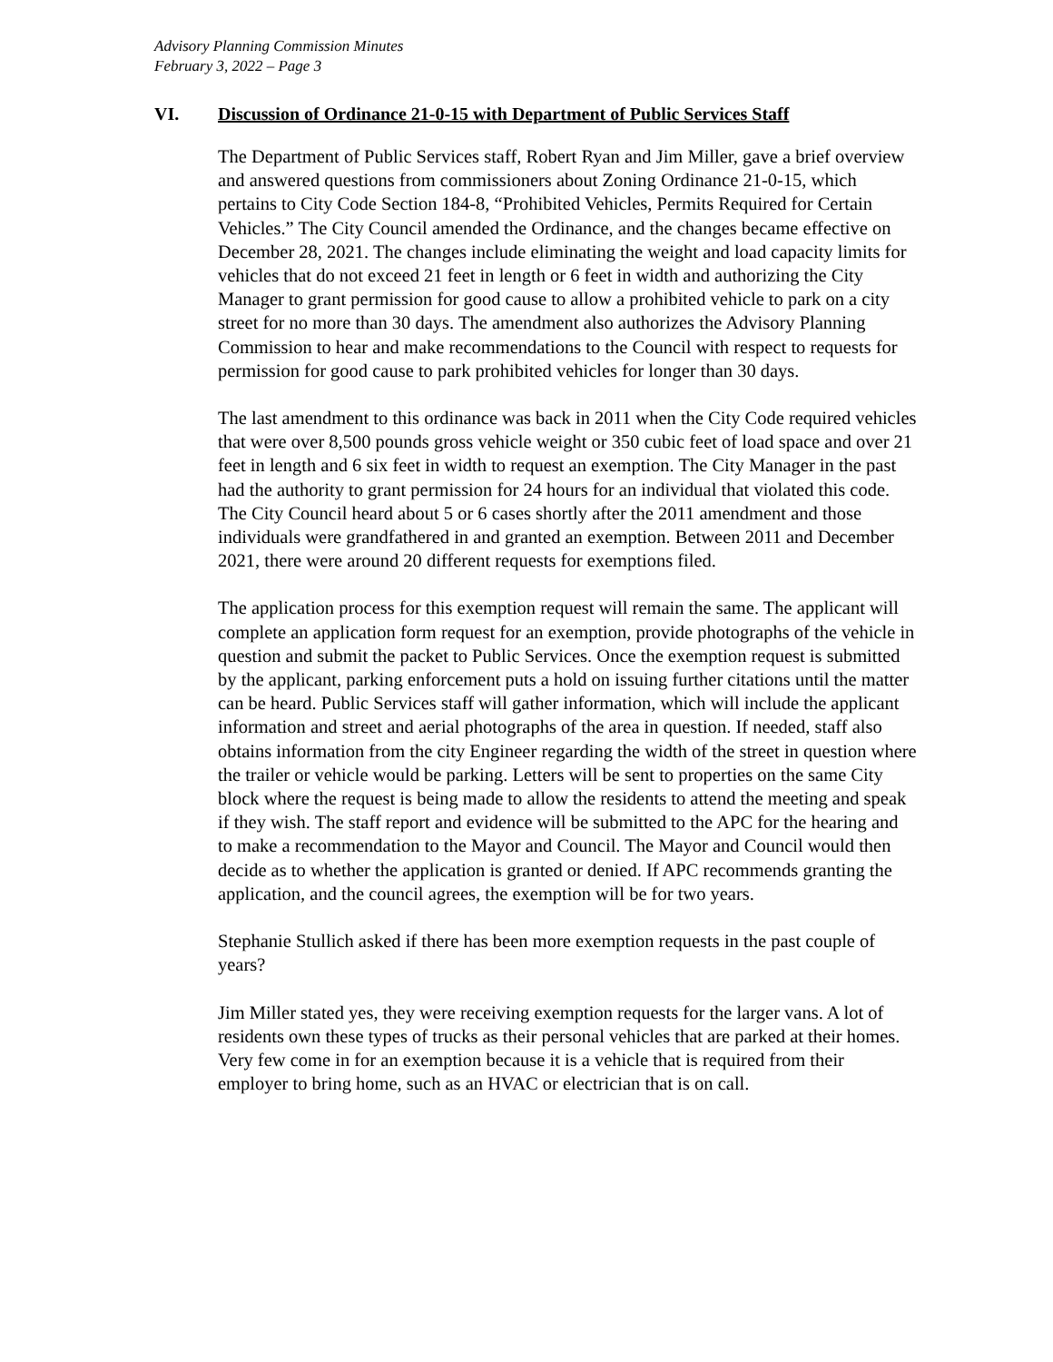Advisory Planning Commission Minutes
February 3, 2022 – Page 3
VI. Discussion of Ordinance 21-0-15 with Department of Public Services Staff
The Department of Public Services staff, Robert Ryan and Jim Miller, gave a brief overview and answered questions from commissioners about Zoning Ordinance 21-0-15, which pertains to City Code Section 184-8, “Prohibited Vehicles, Permits Required for Certain Vehicles.” The City Council amended the Ordinance, and the changes became effective on December 28, 2021. The changes include eliminating the weight and load capacity limits for vehicles that do not exceed 21 feet in length or 6 feet in width and authorizing the City Manager to grant permission for good cause to allow a prohibited vehicle to park on a city street for no more than 30 days. The amendment also authorizes the Advisory Planning Commission to hear and make recommendations to the Council with respect to requests for permission for good cause to park prohibited vehicles for longer than 30 days.
The last amendment to this ordinance was back in 2011 when the City Code required vehicles that were over 8,500 pounds gross vehicle weight or 350 cubic feet of load space and over 21 feet in length and 6 six feet in width to request an exemption. The City Manager in the past had the authority to grant permission for 24 hours for an individual that violated this code. The City Council heard about 5 or 6 cases shortly after the 2011 amendment and those individuals were grandfathered in and granted an exemption. Between 2011 and December 2021, there were around 20 different requests for exemptions filed.
The application process for this exemption request will remain the same. The applicant will complete an application form request for an exemption, provide photographs of the vehicle in question and submit the packet to Public Services. Once the exemption request is submitted by the applicant, parking enforcement puts a hold on issuing further citations until the matter can be heard. Public Services staff will gather information, which will include the applicant information and street and aerial photographs of the area in question. If needed, staff also obtains information from the city Engineer regarding the width of the street in question where the trailer or vehicle would be parking. Letters will be sent to properties on the same City block where the request is being made to allow the residents to attend the meeting and speak if they wish. The staff report and evidence will be submitted to the APC for the hearing and to make a recommendation to the Mayor and Council. The Mayor and Council would then decide as to whether the application is granted or denied. If APC recommends granting the application, and the council agrees, the exemption will be for two years.
Stephanie Stullich asked if there has been more exemption requests in the past couple of years?
Jim Miller stated yes, they were receiving exemption requests for the larger vans. A lot of residents own these types of trucks as their personal vehicles that are parked at their homes. Very few come in for an exemption because it is a vehicle that is required from their employer to bring home, such as an HVAC or electrician that is on call.